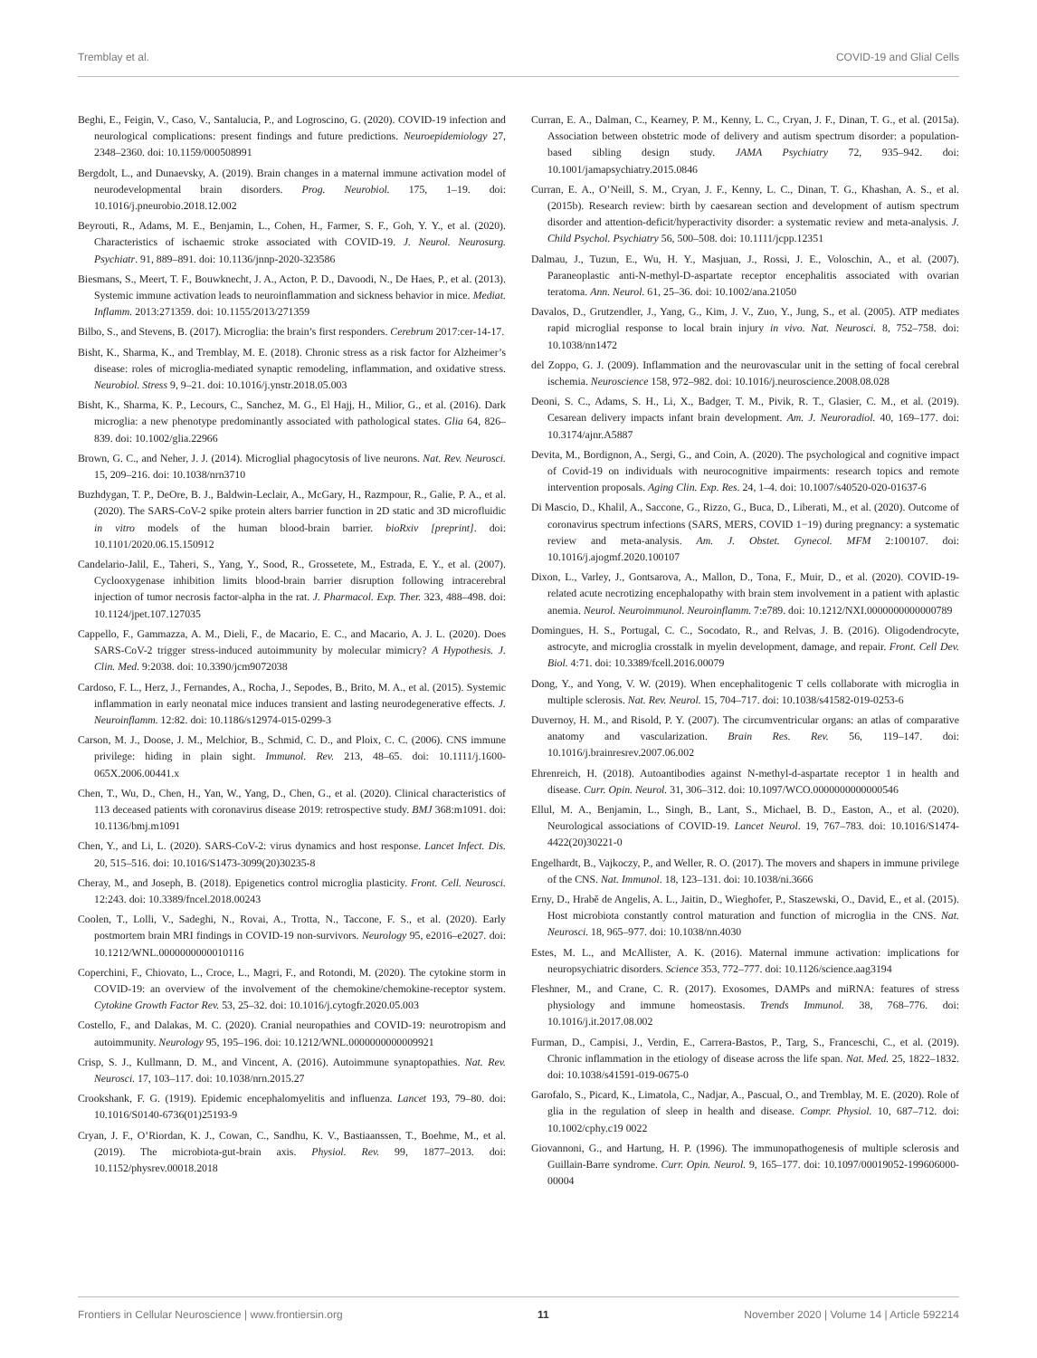Tremblay et al. COVID-19 and Glial Cells
Beghi, E., Feigin, V., Caso, V., Santalucia, P., and Logroscino, G. (2020). COVID-19 infection and neurological complications: present findings and future predictions. Neuroepidemiology 27, 2348–2360. doi: 10.1159/000508991
Bergdolt, L., and Dunaevsky, A. (2019). Brain changes in a maternal immune activation model of neurodevelopmental brain disorders. Prog. Neurobiol. 175, 1–19. doi: 10.1016/j.pneurobio.2018.12.002
Beyrouti, R., Adams, M. E., Benjamin, L., Cohen, H., Farmer, S. F., Goh, Y. Y., et al. (2020). Characteristics of ischaemic stroke associated with COVID-19. J. Neurol. Neurosurg. Psychiatr. 91, 889–891. doi: 10.1136/jnnp-2020-323586
Biesmans, S., Meert, T. F., Bouwknecht, J. A., Acton, P. D., Davoodi, N., De Haes, P., et al. (2013). Systemic immune activation leads to neuroinflammation and sickness behavior in mice. Mediat. Inflamm. 2013:271359. doi: 10.1155/2013/271359
Bilbo, S., and Stevens, B. (2017). Microglia: the brain’s first responders. Cerebrum 2017:cer-14-17.
Bisht, K., Sharma, K., and Tremblay, M. E. (2018). Chronic stress as a risk factor for Alzheimer’s disease: roles of microglia-mediated synaptic remodeling, inflammation, and oxidative stress. Neurobiol. Stress 9, 9–21. doi: 10.1016/j.ynstr.2018.05.003
Bisht, K., Sharma, K. P., Lecours, C., Sanchez, M. G., El Hajj, H., Milior, G., et al. (2016). Dark microglia: a new phenotype predominantly associated with pathological states. Glia 64, 826–839. doi: 10.1002/glia.22966
Brown, G. C., and Neher, J. J. (2014). Microglial phagocytosis of live neurons. Nat. Rev. Neurosci. 15, 209–216. doi: 10.1038/nrn3710
Buzhdygan, T. P., DeOre, B. J., Baldwin-Leclair, A., McGary, H., Razmpour, R., Galie, P. A., et al. (2020). The SARS-CoV-2 spike protein alters barrier function in 2D static and 3D microfluidic in vitro models of the human blood-brain barrier. bioRxiv [preprint]. doi: 10.1101/2020.06.15.150912
Candelario-Jalil, E., Taheri, S., Yang, Y., Sood, R., Grossetete, M., Estrada, E. Y., et al. (2007). Cyclooxygenase inhibition limits blood-brain barrier disruption following intracerebral injection of tumor necrosis factor-alpha in the rat. J. Pharmacol. Exp. Ther. 323, 488–498. doi: 10.1124/jpet.107.127035
Cappello, F., Gammazza, A. M., Dieli, F., de Macario, E. C., and Macario, A. J. L. (2020). Does SARS-CoV-2 trigger stress-induced autoimmunity by molecular mimicry? A Hypothesis. J. Clin. Med. 9:2038. doi: 10.3390/jcm9072038
Cardoso, F. L., Herz, J., Fernandes, A., Rocha, J., Sepodes, B., Brito, M. A., et al. (2015). Systemic inflammation in early neonatal mice induces transient and lasting neurodegenerative effects. J. Neuroinflamm. 12:82. doi: 10.1186/s12974-015-0299-3
Carson, M. J., Doose, J. M., Melchior, B., Schmid, C. D., and Ploix, C. C. (2006). CNS immune privilege: hiding in plain sight. Immunol. Rev. 213, 48–65. doi: 10.1111/j.1600-065X.2006.00441.x
Chen, T., Wu, D., Chen, H., Yan, W., Yang, D., Chen, G., et al. (2020). Clinical characteristics of 113 deceased patients with coronavirus disease 2019: retrospective study. BMJ 368:m1091. doi: 10.1136/bmj.m1091
Chen, Y., and Li, L. (2020). SARS-CoV-2: virus dynamics and host response. Lancet Infect. Dis. 20, 515–516. doi: 10.1016/S1473-3099(20)30235-8
Cheray, M., and Joseph, B. (2018). Epigenetics control microglia plasticity. Front. Cell. Neurosci. 12:243. doi: 10.3389/fncel.2018.00243
Coolen, T., Lolli, V., Sadeghi, N., Rovai, A., Trotta, N., Taccone, F. S., et al. (2020). Early postmortem brain MRI findings in COVID-19 non-survivors. Neurology 95, e2016–e2027. doi: 10.1212/WNL.0000000000010116
Coperchini, F., Chiovato, L., Croce, L., Magri, F., and Rotondi, M. (2020). The cytokine storm in COVID-19: an overview of the involvement of the chemokine/chemokine-receptor system. Cytokine Growth Factor Rev. 53, 25–32. doi: 10.1016/j.cytogfr.2020.05.003
Costello, F., and Dalakas, M. C. (2020). Cranial neuropathies and COVID-19: neurotropism and autoimmunity. Neurology 95, 195–196. doi: 10.1212/WNL.0000000000009921
Crisp, S. J., Kullmann, D. M., and Vincent, A. (2016). Autoimmune synaptopathies. Nat. Rev. Neurosci. 17, 103–117. doi: 10.1038/nrn.2015.27
Crookshank, F. G. (1919). Epidemic encephalomyelitis and influenza. Lancet 193, 79–80. doi: 10.1016/S0140-6736(01)25193-9
Cryan, J. F., O’Riordan, K. J., Cowan, C., Sandhu, K. V., Bastiaanssen, T., Boehme, M., et al. (2019). The microbiota-gut-brain axis. Physiol. Rev. 99, 1877–2013. doi: 10.1152/physrev.00018.2018
Curran, E. A., Dalman, C., Kearney, P. M., Kenny, L. C., Cryan, J. F., Dinan, T. G., et al. (2015a). Association between obstetric mode of delivery and autism spectrum disorder: a population-based sibling design study. JAMA Psychiatry 72, 935–942. doi: 10.1001/jamapsychiatry.2015.0846
Curran, E. A., O’Neill, S. M., Cryan, J. F., Kenny, L. C., Dinan, T. G., Khashan, A. S., et al. (2015b). Research review: birth by caesarean section and development of autism spectrum disorder and attention-deficit/hyperactivity disorder: a systematic review and meta-analysis. J. Child Psychol. Psychiatry 56, 500–508. doi: 10.1111/jcpp.12351
Dalmau, J., Tuzun, E., Wu, H. Y., Masjuan, J., Rossi, J. E., Voloschin, A., et al. (2007). Paraneoplastic anti-N-methyl-D-aspartate receptor encephalitis associated with ovarian teratoma. Ann. Neurol. 61, 25–36. doi: 10.1002/ana.21050
Davalos, D., Grutzendler, J., Yang, G., Kim, J. V., Zuo, Y., Jung, S., et al. (2005). ATP mediates rapid microglial response to local brain injury in vivo. Nat. Neurosci. 8, 752–758. doi: 10.1038/nn1472
del Zoppo, G. J. (2009). Inflammation and the neurovascular unit in the setting of focal cerebral ischemia. Neuroscience 158, 972–982. doi: 10.1016/j.neuroscience.2008.08.028
Deoni, S. C., Adams, S. H., Li, X., Badger, T. M., Pivik, R. T., Glasier, C. M., et al. (2019). Cesarean delivery impacts infant brain development. Am. J. Neuroradiol. 40, 169–177. doi: 10.3174/ajnr.A5887
Devita, M., Bordignon, A., Sergi, G., and Coin, A. (2020). The psychological and cognitive impact of Covid-19 on individuals with neurocognitive impairments: research topics and remote intervention proposals. Aging Clin. Exp. Res. 24, 1–4. doi: 10.1007/s40520-020-01637-6
Di Mascio, D., Khalil, A., Saccone, G., Rizzo, G., Buca, D., Liberati, M., et al. (2020). Outcome of coronavirus spectrum infections (SARS, MERS, COVID 1−19) during pregnancy: a systematic review and meta-analysis. Am. J. Obstet. Gynecol. MFM 2:100107. doi: 10.1016/j.ajogmf.2020.100107
Dixon, L., Varley, J., Gontsarova, A., Mallon, D., Tona, F., Muir, D., et al. (2020). COVID-19-related acute necrotizing encephalopathy with brain stem involvement in a patient with aplastic anemia. Neurol. Neuroimmunol. Neuroinflamm. 7:e789. doi: 10.1212/NXI.0000000000000789
Domingues, H. S., Portugal, C. C., Socodato, R., and Relvas, J. B. (2016). Oligodendrocyte, astrocyte, and microglia crosstalk in myelin development, damage, and repair. Front. Cell Dev. Biol. 4:71. doi: 10.3389/fcell.2016.00079
Dong, Y., and Yong, V. W. (2019). When encephalitogenic T cells collaborate with microglia in multiple sclerosis. Nat. Rev. Neurol. 15, 704–717. doi: 10.1038/s41582-019-0253-6
Duvernoy, H. M., and Risold, P. Y. (2007). The circumventricular organs: an atlas of comparative anatomy and vascularization. Brain Res. Rev. 56, 119–147. doi: 10.1016/j.brainresrev.2007.06.002
Ehrenreich, H. (2018). Autoantibodies against N-methyl-d-aspartate receptor 1 in health and disease. Curr. Opin. Neurol. 31, 306–312. doi: 10.1097/WCO.0000000000000546
Ellul, M. A., Benjamin, L., Singh, B., Lant, S., Michael, B. D., Easton, A., et al. (2020). Neurological associations of COVID-19. Lancet Neurol. 19, 767–783. doi: 10.1016/S1474-4422(20)30221-0
Engelhardt, B., Vajkoczy, P., and Weller, R. O. (2017). The movers and shapers in immune privilege of the CNS. Nat. Immunol. 18, 123–131. doi: 10.1038/ni.3666
Erny, D., Hrabě de Angelis, A. L., Jaitin, D., Wieghofer, P., Staszewski, O., David, E., et al. (2015). Host microbiota constantly control maturation and function of microglia in the CNS. Nat. Neurosci. 18, 965–977. doi: 10.1038/nn.4030
Estes, M. L., and McAllister, A. K. (2016). Maternal immune activation: implications for neuropsychiatric disorders. Science 353, 772–777. doi: 10.1126/science.aag3194
Fleshner, M., and Crane, C. R. (2017). Exosomes, DAMPs and miRNA: features of stress physiology and immune homeostasis. Trends Immunol. 38, 768–776. doi: 10.1016/j.it.2017.08.002
Furman, D., Campisi, J., Verdin, E., Carrera-Bastos, P., Targ, S., Franceschi, C., et al. (2019). Chronic inflammation in the etiology of disease across the life span. Nat. Med. 25, 1822–1832. doi: 10.1038/s41591-019-0675-0
Garofalo, S., Picard, K., Limatola, C., Nadjar, A., Pascual, O., and Tremblay, M. E. (2020). Role of glia in the regulation of sleep in health and disease. Compr. Physiol. 10, 687–712. doi: 10.1002/cphy.c19 0022
Giovannoni, G., and Hartung, H. P. (1996). The immunopathogenesis of multiple sclerosis and Guillain-Barre syndrome. Curr. Opin. Neurol. 9, 165–177. doi: 10.1097/00019052-199606000-00004
Frontiers in Cellular Neuroscience | www.frontiersin.org 11 November 2020 | Volume 14 | Article 592214